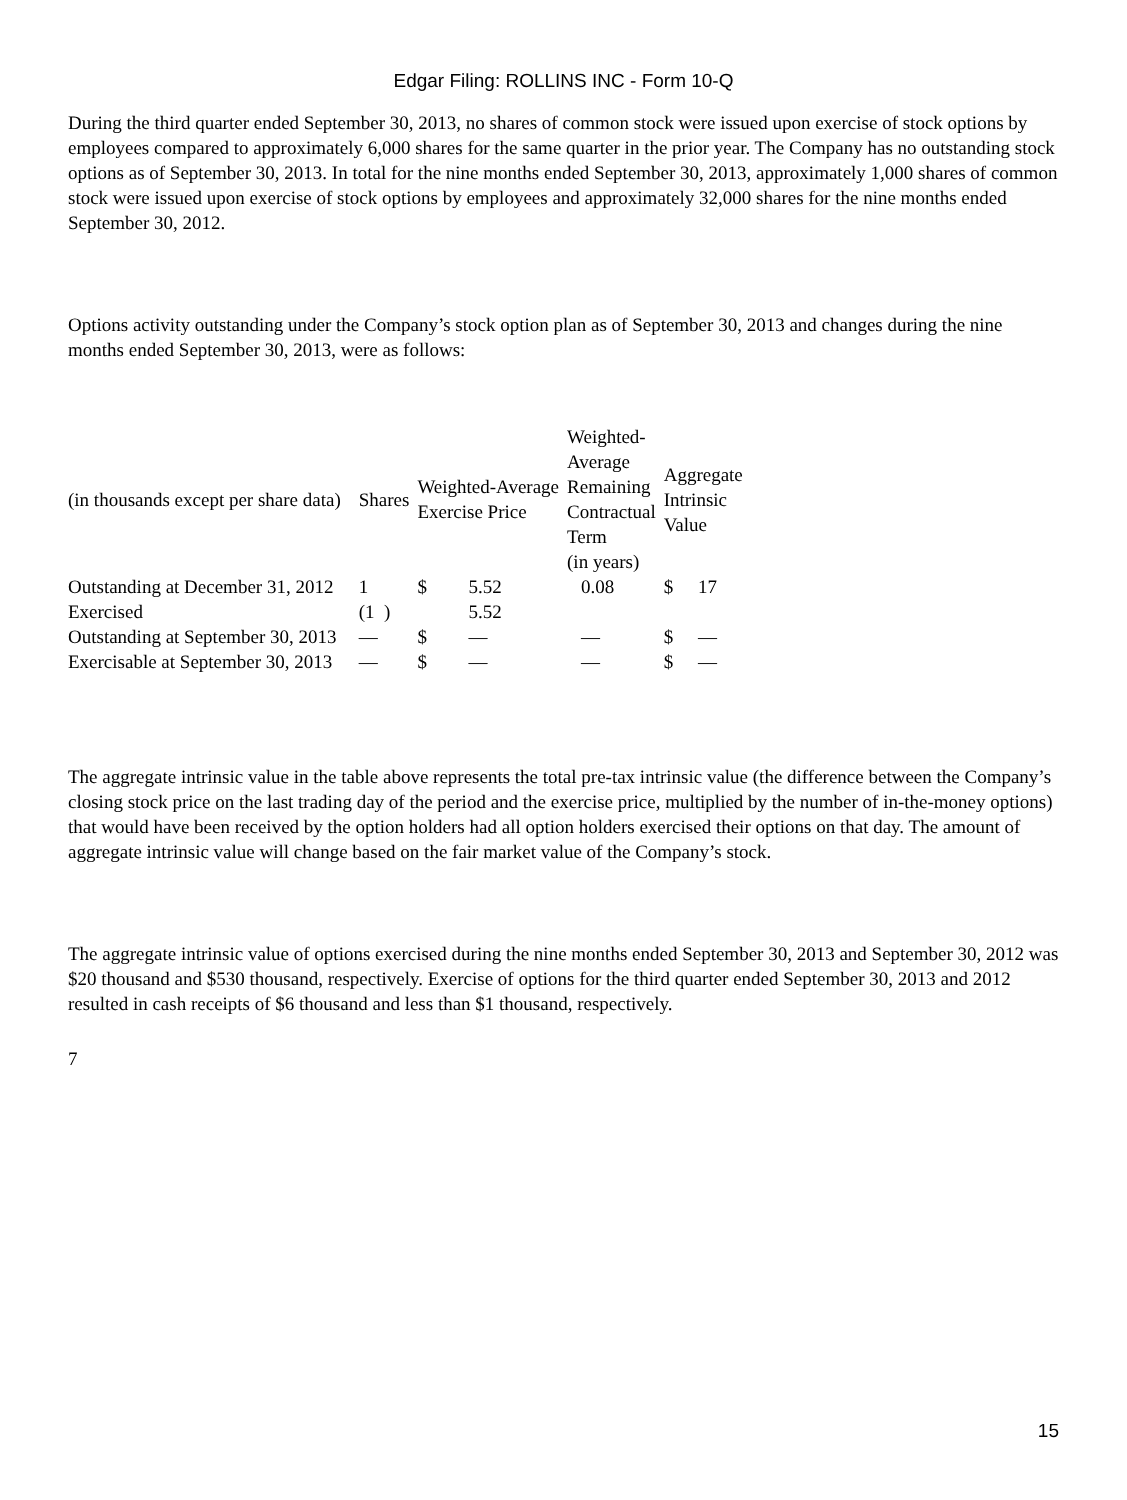Edgar Filing: ROLLINS INC - Form 10-Q
During the third quarter ended September 30, 2013, no shares of common stock were issued upon exercise of stock options by employees compared to approximately 6,000 shares for the same quarter in the prior year. The Company has no outstanding stock options as of September 30, 2013. In total for the nine months ended September 30, 2013, approximately 1,000 shares of common stock were issued upon exercise of stock options by employees and approximately 32,000 shares for the nine months ended September 30, 2012.
Options activity outstanding under the Company’s stock option plan as of September 30, 2013 and changes during the nine months ended September 30, 2013, were as follows:
| (in thousands except per share data) | Shares | Weighted-Average Exercise Price | | Weighted- Average Remaining Contractual Term (in years) | Aggregate Intrinsic Value | |
| Outstanding at December 31, 2012 | 1 | $ | 5.52 | 0.08 | $ | 17 |
| Exercised | (1 ) | | 5.52 | | | |
| Outstanding at September 30, 2013 | — | $ | — | — | $ | — |
| Exercisable at September 30, 2013 | — | $ | — | — | $ | — |
The aggregate intrinsic value in the table above represents the total pre-tax intrinsic value (the difference between the Company’s closing stock price on the last trading day of the period and the exercise price, multiplied by the number of in-the-money options) that would have been received by the option holders had all option holders exercised their options on that day. The amount of aggregate intrinsic value will change based on the fair market value of the Company’s stock.
The aggregate intrinsic value of options exercised during the nine months ended September 30, 2013 and September 30, 2012 was $20 thousand and $530 thousand, respectively. Exercise of options for the third quarter ended September 30, 2013 and 2012 resulted in cash receipts of $6 thousand and less than $1 thousand, respectively.
7
15